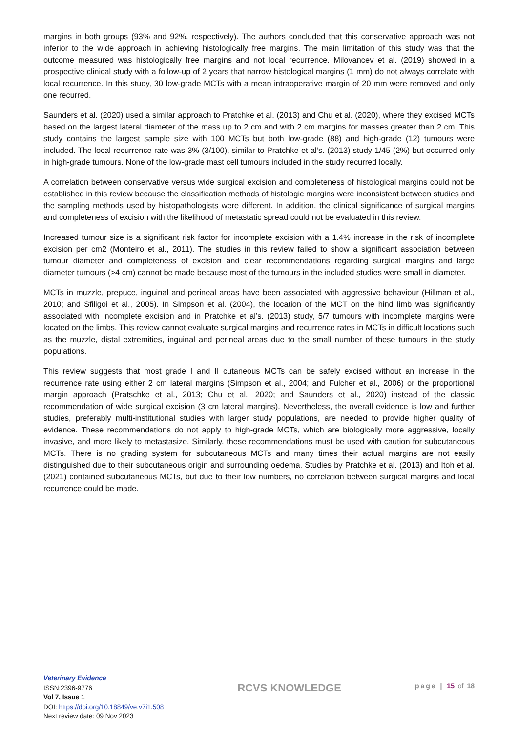margins in both groups (93% and 92%, respectively). The authors concluded that this conservative approach was not inferior to the wide approach in achieving histologically free margins. The main limitation of this study was that the outcome measured was histologically free margins and not local recurrence. Milovancev et al. (2019) showed in a prospective clinical study with a follow-up of 2 years that narrow histological margins (1 mm) do not always correlate with local recurrence. In this study, 30 low-grade MCTs with a mean intraoperative margin of 20 mm were removed and only one recurred.
Saunders et al. (2020) used a similar approach to Pratchke et al. (2013) and Chu et al. (2020), where they excised MCTs based on the largest lateral diameter of the mass up to 2 cm and with 2 cm margins for masses greater than 2 cm. This study contains the largest sample size with 100 MCTs but both low-grade (88) and high-grade (12) tumours were included. The local recurrence rate was 3% (3/100), similar to Pratchke et al’s. (2013) study 1/45 (2%) but occurred only in high-grade tumours. None of the low-grade mast cell tumours included in the study recurred locally.
A correlation between conservative versus wide surgical excision and completeness of histological margins could not be established in this review because the classification methods of histologic margins were inconsistent between studies and the sampling methods used by histopathologists were different. In addition, the clinical significance of surgical margins and completeness of excision with the likelihood of metastatic spread could not be evaluated in this review.
Increased tumour size is a significant risk factor for incomplete excision with a 1.4% increase in the risk of incomplete excision per cm2 (Monteiro et al., 2011). The studies in this review failed to show a significant association between tumour diameter and completeness of excision and clear recommendations regarding surgical margins and large diameter tumours (>4 cm) cannot be made because most of the tumours in the included studies were small in diameter.
MCTs in muzzle, prepuce, inguinal and perineal areas have been associated with aggressive behaviour (Hillman et al., 2010; and Sfiligoi et al., 2005). In Simpson et al. (2004), the location of the MCT on the hind limb was significantly associated with incomplete excision and in Pratchke et al’s. (2013) study, 5/7 tumours with incomplete margins were located on the limbs. This review cannot evaluate surgical margins and recurrence rates in MCTs in difficult locations such as the muzzle, distal extremities, inguinal and perineal areas due to the small number of these tumours in the study populations.
This review suggests that most grade I and II cutaneous MCTs can be safely excised without an increase in the recurrence rate using either 2 cm lateral margins (Simpson et al., 2004; and Fulcher et al., 2006) or the proportional margin approach (Pratschke et al., 2013; Chu et al., 2020; and Saunders et al., 2020) instead of the classic recommendation of wide surgical excision (3 cm lateral margins). Nevertheless, the overall evidence is low and further studies, preferably multi-institutional studies with larger study populations, are needed to provide higher quality of evidence. These recommendations do not apply to high-grade MCTs, which are biologically more aggressive, locally invasive, and more likely to metastasize. Similarly, these recommendations must be used with caution for subcutaneous MCTs. There is no grading system for subcutaneous MCTs and many times their actual margins are not easily distinguished due to their subcutaneous origin and surrounding oedema. Studies by Pratchke et al. (2013) and Itoh et al. (2021) contained subcutaneous MCTs, but due to their low numbers, no correlation between surgical margins and local recurrence could be made.
Veterinary Evidence
ISSN:2396-9776
Vol 7, Issue 1
DOI: https://doi.org/10.18849/ve.v7i1.508
Next review date: 09 Nov 2023
RCVS KNOWLEDGE
page | 15 of 18